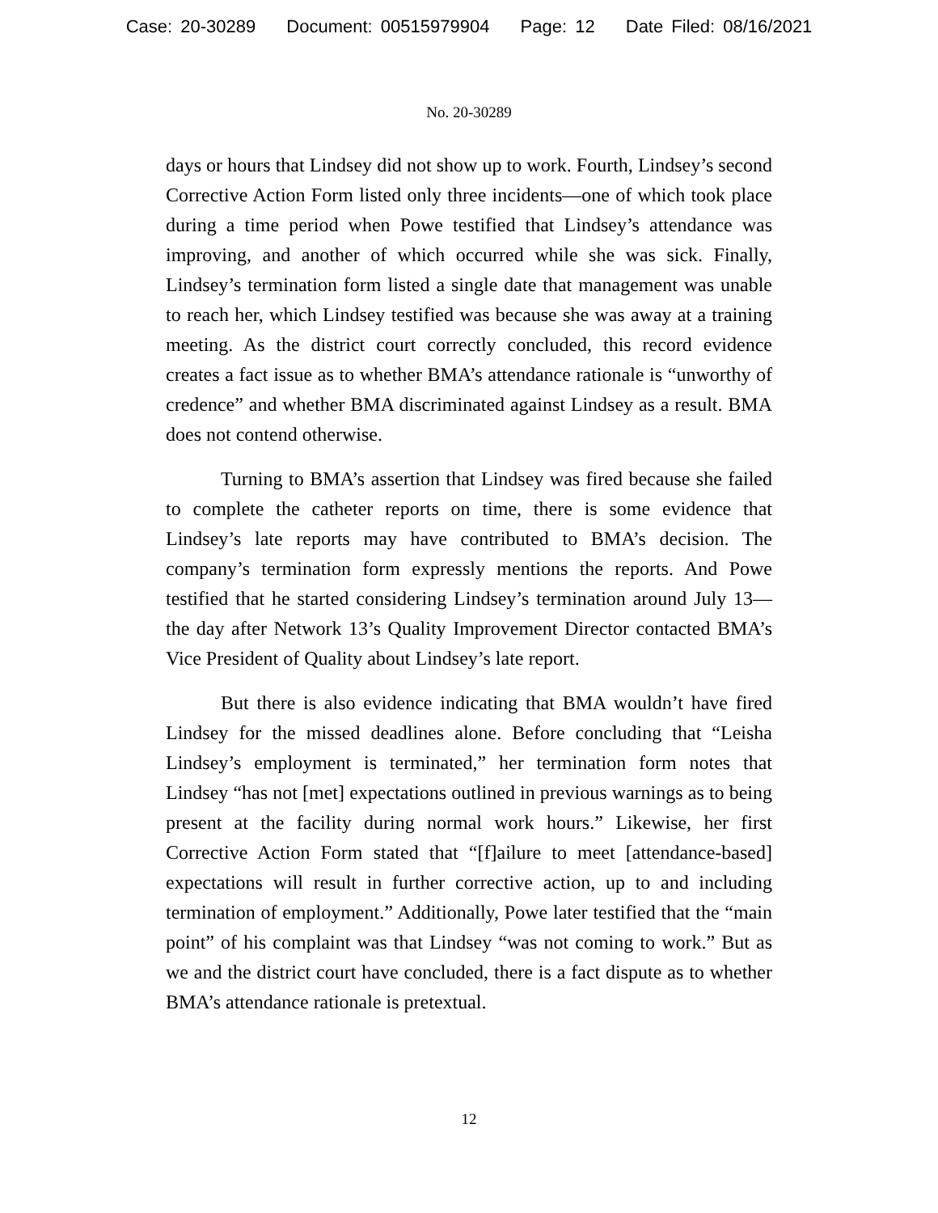Case: 20-30289 Document: 00515979904 Page: 12 Date Filed: 08/16/2021
No. 20-30289
days or hours that Lindsey did not show up to work. Fourth, Lindsey’s second Corrective Action Form listed only three incidents—one of which took place during a time period when Powe testified that Lindsey’s attendance was improving, and another of which occurred while she was sick. Finally, Lindsey’s termination form listed a single date that management was unable to reach her, which Lindsey testified was because she was away at a training meeting. As the district court correctly concluded, this record evidence creates a fact issue as to whether BMA’s attendance rationale is “unworthy of credence” and whether BMA discriminated against Lindsey as a result. BMA does not contend otherwise.
Turning to BMA’s assertion that Lindsey was fired because she failed to complete the catheter reports on time, there is some evidence that Lindsey’s late reports may have contributed to BMA’s decision. The company’s termination form expressly mentions the reports. And Powe testified that he started considering Lindsey’s termination around July 13—the day after Network 13’s Quality Improvement Director contacted BMA’s Vice President of Quality about Lindsey’s late report.
But there is also evidence indicating that BMA wouldn’t have fired Lindsey for the missed deadlines alone. Before concluding that “Leisha Lindsey’s employment is terminated,” her termination form notes that Lindsey “has not [met] expectations outlined in previous warnings as to being present at the facility during normal work hours.” Likewise, her first Corrective Action Form stated that “[f]ailure to meet [attendance-based] expectations will result in further corrective action, up to and including termination of employment.” Additionally, Powe later testified that the “main point” of his complaint was that Lindsey “was not coming to work.” But as we and the district court have concluded, there is a fact dispute as to whether BMA’s attendance rationale is pretextual.
12